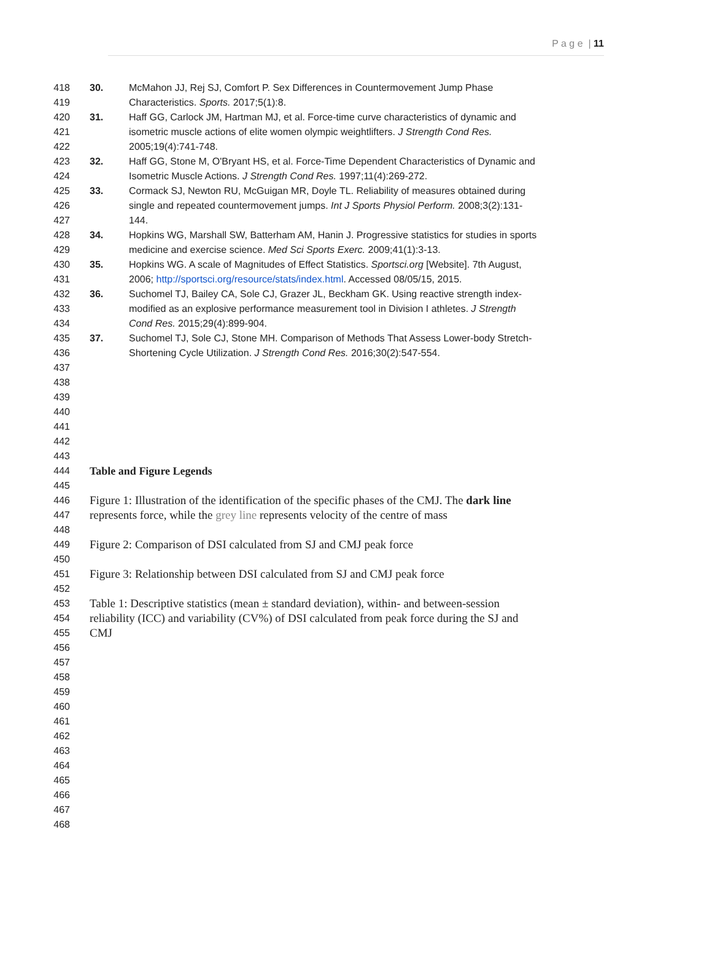P a g e | 11
418 30. McMahon JJ, Rej SJ, Comfort P. Sex Differences in Countermovement Jump Phase
419 Characteristics. Sports. 2017;5(1):8.
420 31. Haff GG, Carlock JM, Hartman MJ, et al. Force-time curve characteristics of dynamic and
421 isometric muscle actions of elite women olympic weightlifters. J Strength Cond Res.
422 2005;19(4):741-748.
423 32. Haff GG, Stone M, O'Bryant HS, et al. Force-Time Dependent Characteristics of Dynamic and
424 Isometric Muscle Actions. J Strength Cond Res. 1997;11(4):269-272.
425 33. Cormack SJ, Newton RU, McGuigan MR, Doyle TL. Reliability of measures obtained during
426 single and repeated countermovement jumps. Int J Sports Physiol Perform. 2008;3(2):131-
427 144.
428 34. Hopkins WG, Marshall SW, Batterham AM, Hanin J. Progressive statistics for studies in sports
429 medicine and exercise science. Med Sci Sports Exerc. 2009;41(1):3-13.
430 35. Hopkins WG. A scale of Magnitudes of Effect Statistics. Sportsci.org [Website]. 7th August,
431 2006; http://sportsci.org/resource/stats/index.html. Accessed 08/05/15, 2015.
432 36. Suchomel TJ, Bailey CA, Sole CJ, Grazer JL, Beckham GK. Using reactive strength index-
433 modified as an explosive performance measurement tool in Division I athletes. J Strength
434 Cond Res. 2015;29(4):899-904.
435 37. Suchomel TJ, Sole CJ, Stone MH. Comparison of Methods That Assess Lower-body Stretch-
436 Shortening Cycle Utilization. J Strength Cond Res. 2016;30(2):547-554.
437
438
439
440
441
442
443
444 Table and Figure Legends
445
446 Figure 1: Illustration of the identification of the specific phases of the CMJ. The dark line
447 represents force, while the grey line represents velocity of the centre of mass
448
449 Figure 2: Comparison of DSI calculated from SJ and CMJ peak force
450
451 Figure 3: Relationship between DSI calculated from SJ and CMJ peak force
452
453 Table 1: Descriptive statistics (mean ± standard deviation), within- and between-session
454 reliability (ICC) and variability (CV%) of DSI calculated from peak force during the SJ and
455 CMJ
456
457
458
459
460
461
462
463
464
465
466
467
468